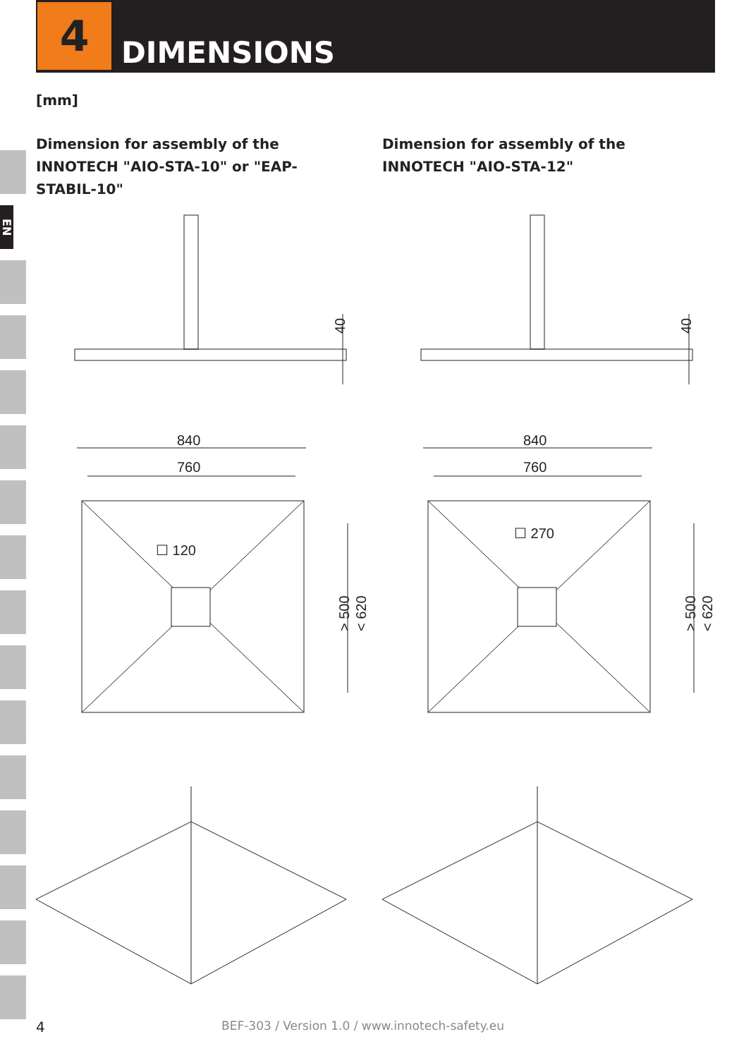4
DIMENSIONS
EN
[mm]
Dimension for assembly of the INNOTECH "AIO-STA-10" or "EAP-STABIL-10"
Dimension for assembly of the INNOTECH "AIO-STA-12"
40
840
760
☐ 120
> 500
< 620
☐ 270
> 500
< 620
4
BEF-303 / Version 1.0 / www.innotech-safety.eu